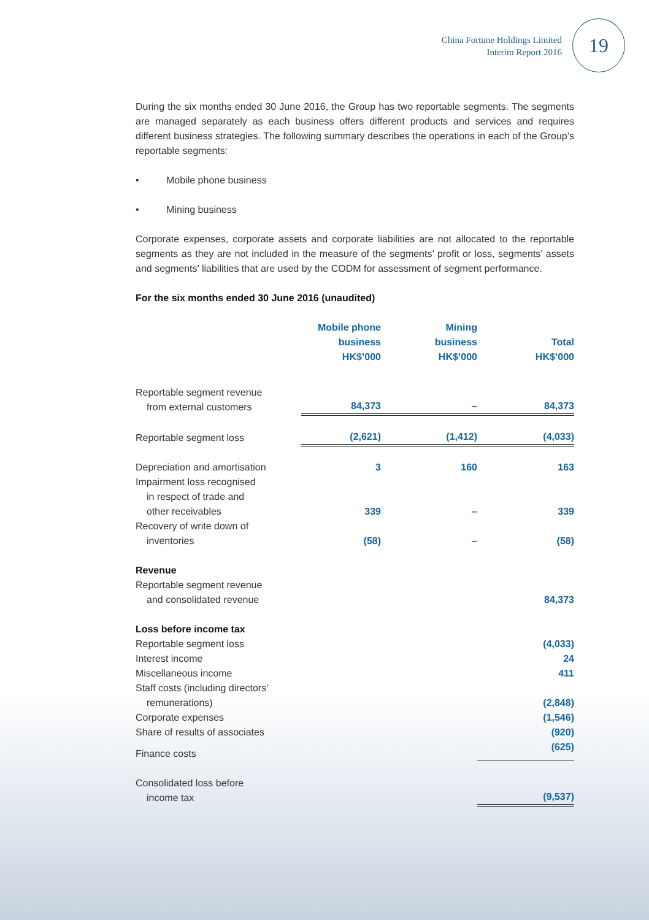China Fortune Holdings Limited
Interim Report 2016
19
During the six months ended 30 June 2016, the Group has two reportable segments. The segments are managed separately as each business offers different products and services and requires different business strategies. The following summary describes the operations in each of the Group’s reportable segments:
• Mobile phone business
• Mining business
Corporate expenses, corporate assets and corporate liabilities are not allocated to the reportable segments as they are not included in the measure of the segments’ profit or loss, segments’ assets and segments’ liabilities that are used by the CODM for assessment of segment performance.
For the six months ended 30 June 2016 (unaudited)
| | Mobile phone business HK$’000 | Mining business HK$’000 | Total HK$’000 |
| --- | --- | --- | --- |
| Reportable segment revenue from external customers | 84,373 | – | 84,373 |
| Reportable segment loss | (2,621) | (1,412) | (4,033) |
| Depreciation and amortisation | 3 | 160 | 163 |
| Impairment loss recognised in respect of trade and other receivables | 339 | – | 339 |
| Recovery of write down of inventories | (58) | – | (58) |
| Revenue | | | |
| Reportable segment revenue and consolidated revenue | | | 84,373 |
| Loss before income tax | | | |
| Reportable segment loss | | | (4,033) |
| Interest income | | | 24 |
| Miscellaneous income | | | 411 |
| Staff costs (including directors’ remunerations) | | | (2,848) |
| Corporate expenses | | | (1,546) |
| Share of results of associates | | | (920) |
| Finance costs | | | (625) |
| Consolidated loss before income tax | | | (9,537) |